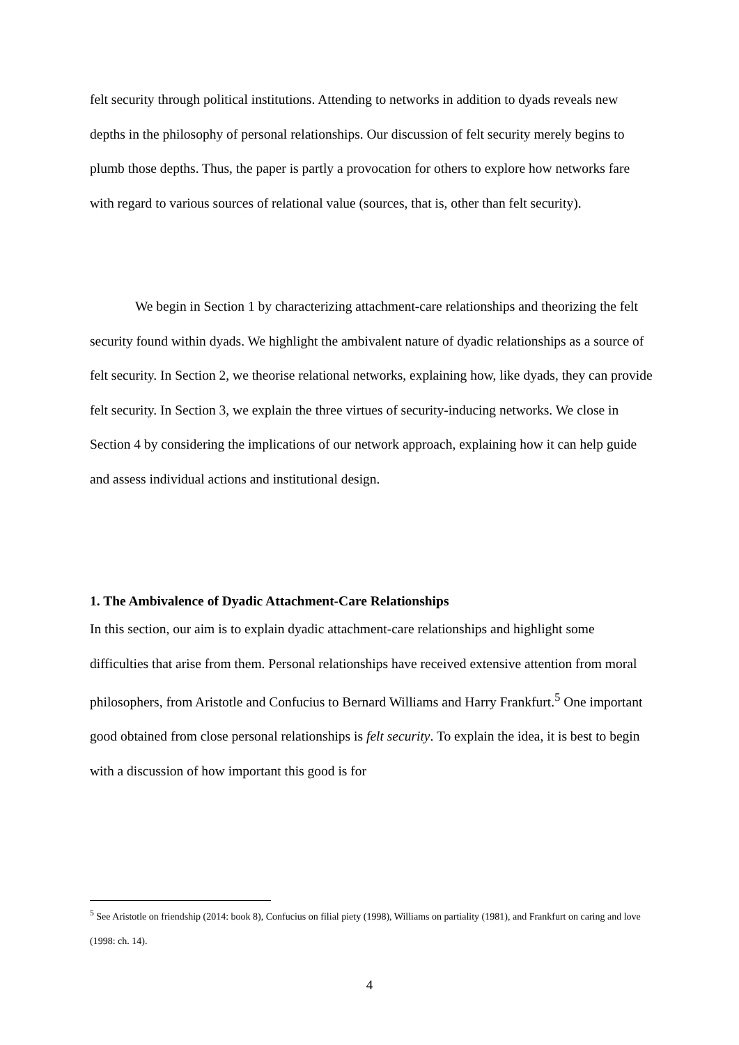felt security through political institutions. Attending to networks in addition to dyads reveals new depths in the philosophy of personal relationships. Our discussion of felt security merely begins to plumb those depths. Thus, the paper is partly a provocation for others to explore how networks fare with regard to various sources of relational value (sources, that is, other than felt security).
We begin in Section 1 by characterizing attachment-care relationships and theorizing the felt security found within dyads. We highlight the ambivalent nature of dyadic relationships as a source of felt security. In Section 2, we theorise relational networks, explaining how, like dyads, they can provide felt security. In Section 3, we explain the three virtues of security-inducing networks. We close in Section 4 by considering the implications of our network approach, explaining how it can help guide and assess individual actions and institutional design.
1. The Ambivalence of Dyadic Attachment-Care Relationships
In this section, our aim is to explain dyadic attachment-care relationships and highlight some difficulties that arise from them. Personal relationships have received extensive attention from moral philosophers, from Aristotle and Confucius to Bernard Williams and Harry Frankfurt.<sup>5</sup> One important good obtained from close personal relationships is felt security. To explain the idea, it is best to begin with a discussion of how important this good is for
<sup>5</sup> See Aristotle on friendship (2014: book 8), Confucius on filial piety (1998), Williams on partiality (1981), and Frankfurt on caring and love (1998: ch. 14).
4